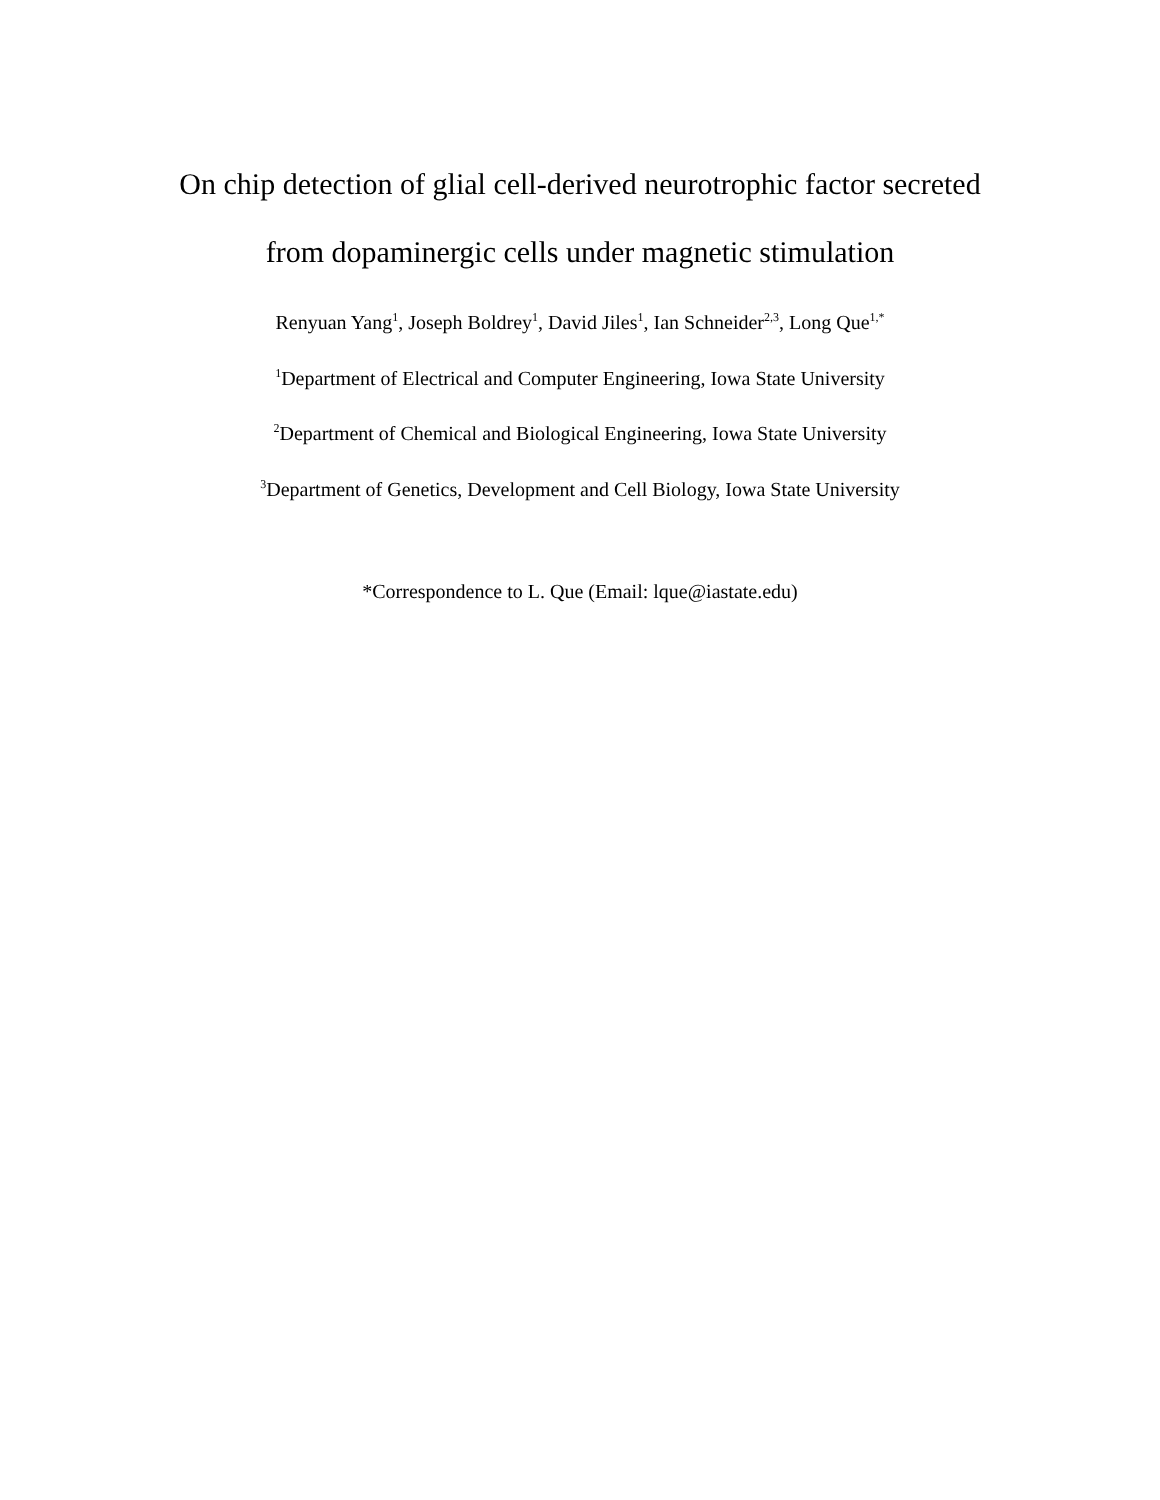On chip detection of glial cell-derived neurotrophic factor secreted
from dopaminergic cells under magnetic stimulation
Renyuan Yang<sup>1</sup>, Joseph Boldrey<sup>1</sup>, David Jiles<sup>1</sup>, Ian Schneider<sup>2,3</sup>, Long Que<sup>1,*</sup>
<sup>1</sup> Department of Electrical and Computer Engineering, Iowa State University
<sup>2</sup> Department of Chemical and Biological Engineering, Iowa State University
<sup>3</sup> Department of Genetics, Development and Cell Biology, Iowa State University
*Correspondence to L. Que (Email: lque@iastate.edu)